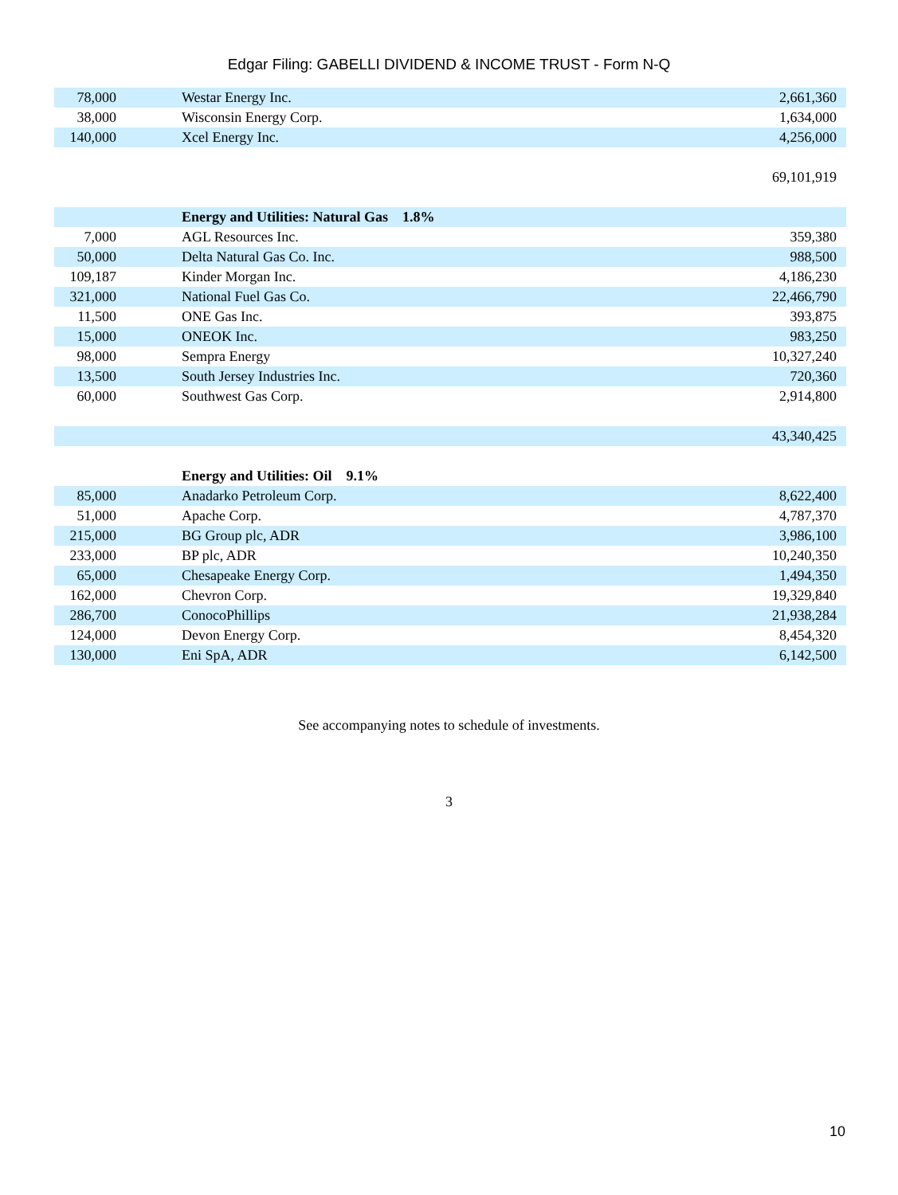Edgar Filing: GABELLI DIVIDEND & INCOME TRUST - Form N-Q
| 78,000 | Westar Energy Inc. | 2,661,360 |
| 38,000 | Wisconsin Energy Corp. | 1,634,000 |
| 140,000 | Xcel Energy Inc. | 4,256,000 |
| | | 69,101,919 |
| | Energy and Utilities: Natural Gas 1.8% | |
| 7,000 | AGL Resources Inc. | 359,380 |
| 50,000 | Delta Natural Gas Co. Inc. | 988,500 |
| 109,187 | Kinder Morgan Inc. | 4,186,230 |
| 321,000 | National Fuel Gas Co. | 22,466,790 |
| 11,500 | ONE Gas Inc. | 393,875 |
| 15,000 | ONEOK Inc. | 983,250 |
| 98,000 | Sempra Energy | 10,327,240 |
| 13,500 | South Jersey Industries Inc. | 720,360 |
| 60,000 | Southwest Gas Corp. | 2,914,800 |
| | | 43,340,425 |
| | Energy and Utilities: Oil 9.1% | |
| 85,000 | Anadarko Petroleum Corp. | 8,622,400 |
| 51,000 | Apache Corp. | 4,787,370 |
| 215,000 | BG Group plc, ADR | 3,986,100 |
| 233,000 | BP plc, ADR | 10,240,350 |
| 65,000 | Chesapeake Energy Corp. | 1,494,350 |
| 162,000 | Chevron Corp. | 19,329,840 |
| 286,700 | ConocoPhillips | 21,938,284 |
| 124,000 | Devon Energy Corp. | 8,454,320 |
| 130,000 | Eni SpA, ADR | 6,142,500 |
See accompanying notes to schedule of investments.
3
10